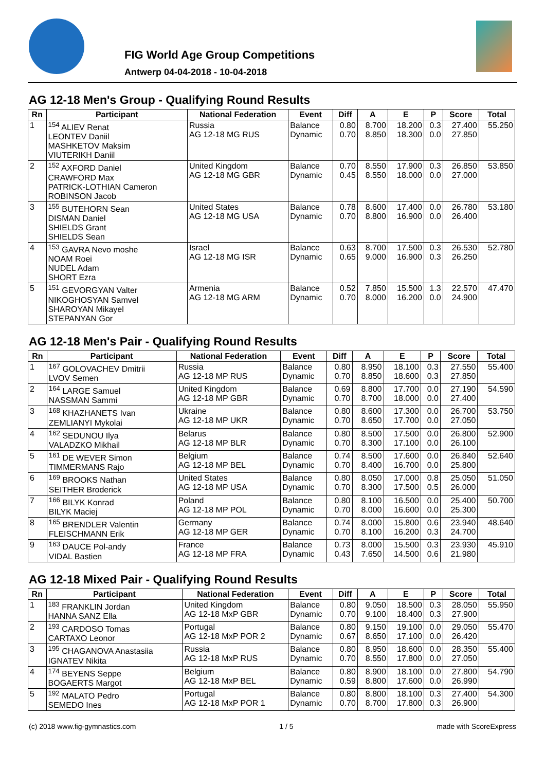FIG World Age Group Competitions
Antwerp 04-04-2018 - 10-04-2018
AG 12-18 Men's Group - Qualifying Round Results
| Rn | Participant | National Federation | Event | Diff | A | E | P | Score | Total |
| --- | --- | --- | --- | --- | --- | --- | --- | --- | --- |
| 1 | <sup>154</sup> ALIEV Renat LEONTEV Daniil MASHKETOV Maksim VIUTERIKH Daniil | Russia AG 12-18 MG RUS | Balance Dynamic | 0.80 0.70 | 8.700 8.850 | 18.200 18.300 | 0.3 0.0 | 27.400 27.850 | 55.250 |
| 2 | <sup>152</sup> AXFORD Daniel CRAWFORD Max PATRICK-LOTHIAN Cameron ROBINSON Jacob | United Kingdom AG 12-18 MG GBR | Balance Dynamic | 0.70 0.45 | 8.550 8.550 | 17.900 18.000 | 0.3 0.0 | 26.850 27.000 | 53.850 |
| 3 | <sup>155</sup> BUTEHORN Sean DISMAN Daniel SHIELDS Grant SHIELDS Sean | United States AG 12-18 MG USA | Balance Dynamic | 0.78 0.70 | 8.600 8.800 | 17.400 16.900 | 0.0 0.0 | 26.780 26.400 | 53.180 |
| 4 | <sup>153</sup> GAVRA Nevo moshe NOAM Roei NUDEL Adam SHORT Ezra | Israel AG 12-18 MG ISR | Balance Dynamic | 0.63 0.65 | 8.700 9.000 | 17.500 16.900 | 0.3 0.3 | 26.530 26.250 | 52.780 |
| 5 | <sup>151</sup> GEVORGYAN Valter NIKOGHOSYAN Samvel SHAROYAN Mikayel STEPANYAN Gor | Armenia AG 12-18 MG ARM | Balance Dynamic | 0.52 0.70 | 7.850 8.000 | 15.500 16.200 | 1.3 0.0 | 22.570 24.900 | 47.470 |
AG 12-18 Men's Pair - Qualifying Round Results
| Rn | Participant | National Federation | Event | Diff | A | E | P | Score | Total |
| --- | --- | --- | --- | --- | --- | --- | --- | --- | --- |
| 1 | <sup>167</sup> GOLOVACHEV Dmitrii LVOV Semen | Russia AG 12-18 MP RUS | Balance Dynamic | 0.80 0.70 | 8.950 8.850 | 18.100 18.600 | 0.3 0.3 | 27.550 27.850 | 55.400 |
| 2 | <sup>164</sup> LARGE Samuel NASSMAN Sammi | United Kingdom AG 12-18 MP GBR | Balance Dynamic | 0.69 0.70 | 8.800 8.700 | 17.700 18.000 | 0.0 0.0 | 27.190 27.400 | 54.590 |
| 3 | <sup>168</sup> KHAZHANETS Ivan ZEMLIANYI Mykolai | Ukraine AG 12-18 MP UKR | Balance Dynamic | 0.80 0.70 | 8.600 8.650 | 17.300 17.700 | 0.0 0.0 | 26.700 27.050 | 53.750 |
| 4 | <sup>162</sup> SEDUNOU Ilya VALADZKO Mikhail | Belarus AG 12-18 MP BLR | Balance Dynamic | 0.80 0.70 | 8.500 8.300 | 17.500 17.100 | 0.0 0.0 | 26.800 26.100 | 52.900 |
| 5 | <sup>161</sup> DE WEVER Simon TIMMERMANS Rajo | Belgium AG 12-18 MP BEL | Balance Dynamic | 0.74 0.70 | 8.500 8.400 | 17.600 16.700 | 0.0 0.0 | 26.840 25.800 | 52.640 |
| 6 | <sup>169</sup> BROOKS Nathan SEITHER Broderick | United States AG 12-18 MP USA | Balance Dynamic | 0.80 0.70 | 8.050 8.300 | 17.000 17.500 | 0.8 0.5 | 25.050 26.000 | 51.050 |
| 7 | <sup>166</sup> BILYK Konrad BILYK Maciej | Poland AG 12-18 MP POL | Balance Dynamic | 0.80 0.70 | 8.100 8.000 | 16.500 16.600 | 0.0 0.0 | 25.400 25.300 | 50.700 |
| 8 | <sup>165</sup> BRENDLER Valentin FLEISCHMANN Erik | Germany AG 12-18 MP GER | Balance Dynamic | 0.74 0.70 | 8.000 8.100 | 15.800 16.200 | 0.6 0.3 | 23.940 24.700 | 48.640 |
| 9 | <sup>163</sup> DAUCE Pol-andy VIDAL Bastien | France AG 12-18 MP FRA | Balance Dynamic | 0.73 0.43 | 8.000 7.650 | 15.500 14.500 | 0.3 0.6 | 23.930 21.980 | 45.910 |
AG 12-18 Mixed Pair - Qualifying Round Results
| Rn | Participant | National Federation | Event | Diff | A | E | P | Score | Total |
| --- | --- | --- | --- | --- | --- | --- | --- | --- | --- |
| 1 | <sup>183</sup> FRANKLIN Jordan HANNA SANZ Ella | United Kingdom AG 12-18 MxP GBR | Balance Dynamic | 0.80 0.70 | 9.050 9.100 | 18.500 18.400 | 0.3 0.3 | 28.050 27.900 | 55.950 |
| 2 | <sup>193</sup> CARDOSO Tomas CARTAXO Leonor | Portugal AG 12-18 MxP POR 2 | Balance Dynamic | 0.80 0.67 | 9.150 8.650 | 19.100 17.100 | 0.0 0.0 | 29.050 26.420 | 55.470 |
| 3 | <sup>195</sup> CHAGANOVA Anastasiia IGNATEV Nikita | Russia AG 12-18 MxP RUS | Balance Dynamic | 0.80 0.70 | 8.950 8.550 | 18.600 17.800 | 0.0 0.0 | 28.350 27.050 | 55.400 |
| 4 | <sup>174</sup> BEYENS Seppe BOGAERTS Margot | Belgium AG 12-18 MxP BEL | Balance Dynamic | 0.80 0.59 | 8.900 8.800 | 18.100 17.600 | 0.0 0.0 | 27.800 26.990 | 54.790 |
| 5 | <sup>192</sup> MALATO Pedro SEMEDO Ines | Portugal AG 12-18 MxP POR 1 | Balance Dynamic | 0.80 0.70 | 8.800 8.700 | 18.100 17.800 | 0.3 0.3 | 27.400 26.900 | 54.300 |
(c) 2018 www.fig-gymnastics.com 1 / 5 made with ScoreExpress